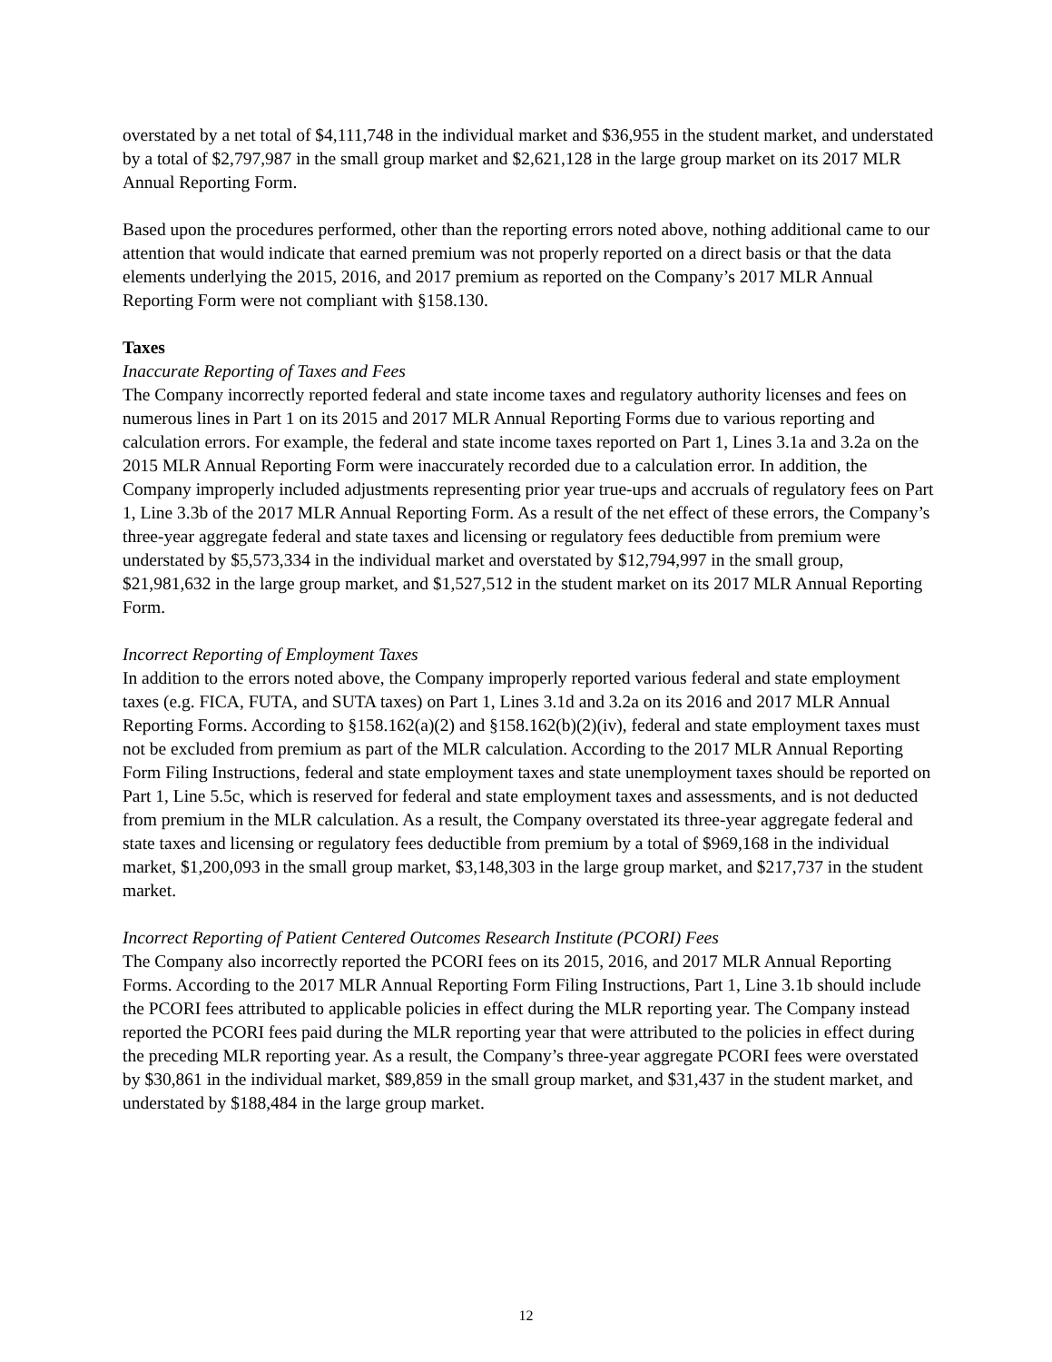overstated by a net total of $4,111,748 in the individual market and $36,955 in the student market, and understated by a total of $2,797,987 in the small group market and $2,621,128 in the large group market on its 2017 MLR Annual Reporting Form.
Based upon the procedures performed, other than the reporting errors noted above, nothing additional came to our attention that would indicate that earned premium was not properly reported on a direct basis or that the data elements underlying the 2015, 2016, and 2017 premium as reported on the Company’s 2017 MLR Annual Reporting Form were not compliant with §158.130.
Taxes
Inaccurate Reporting of Taxes and Fees
The Company incorrectly reported federal and state income taxes and regulatory authority licenses and fees on numerous lines in Part 1 on its 2015 and 2017 MLR Annual Reporting Forms due to various reporting and calculation errors. For example, the federal and state income taxes reported on Part 1, Lines 3.1a and 3.2a on the 2015 MLR Annual Reporting Form were inaccurately recorded due to a calculation error. In addition, the Company improperly included adjustments representing prior year true-ups and accruals of regulatory fees on Part 1, Line 3.3b of the 2017 MLR Annual Reporting Form. As a result of the net effect of these errors, the Company’s three-year aggregate federal and state taxes and licensing or regulatory fees deductible from premium were understated by $5,573,334 in the individual market and overstated by $12,794,997 in the small group, $21,981,632 in the large group market, and $1,527,512 in the student market on its 2017 MLR Annual Reporting Form.
Incorrect Reporting of Employment Taxes
In addition to the errors noted above, the Company improperly reported various federal and state employment taxes (e.g. FICA, FUTA, and SUTA taxes) on Part 1, Lines 3.1d and 3.2a on its 2016 and 2017 MLR Annual Reporting Forms. According to §158.162(a)(2) and §158.162(b)(2)(iv), federal and state employment taxes must not be excluded from premium as part of the MLR calculation. According to the 2017 MLR Annual Reporting Form Filing Instructions, federal and state employment taxes and state unemployment taxes should be reported on Part 1, Line 5.5c, which is reserved for federal and state employment taxes and assessments, and is not deducted from premium in the MLR calculation. As a result, the Company overstated its three-year aggregate federal and state taxes and licensing or regulatory fees deductible from premium by a total of $969,168 in the individual market, $1,200,093 in the small group market, $3,148,303 in the large group market, and $217,737 in the student market.
Incorrect Reporting of Patient Centered Outcomes Research Institute (PCORI) Fees
The Company also incorrectly reported the PCORI fees on its 2015, 2016, and 2017 MLR Annual Reporting Forms. According to the 2017 MLR Annual Reporting Form Filing Instructions, Part 1, Line 3.1b should include the PCORI fees attributed to applicable policies in effect during the MLR reporting year. The Company instead reported the PCORI fees paid during the MLR reporting year that were attributed to the policies in effect during the preceding MLR reporting year. As a result, the Company’s three-year aggregate PCORI fees were overstated by $30,861 in the individual market, $89,859 in the small group market, and $31,437 in the student market, and understated by $188,484 in the large group market.
12